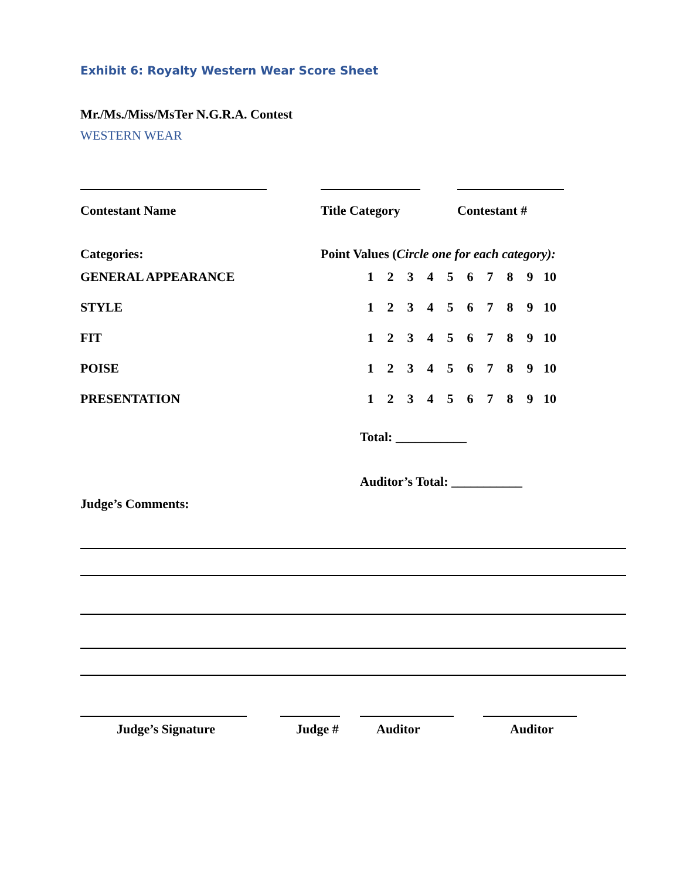Exhibit 6: Royalty Western Wear Score Sheet
Mr./Ms./Miss/MsTer N.G.R.A. Contest
WESTERN WEAR
Contestant Name Title Category Contestant #
Categories: Point Values (Circle one for each category):
| GENERAL APPEARANCE | 1 | 2 | 3 | 4 | 5 | 6 | 7 | 8 | 9 | 10 |
| STYLE | 1 | 2 | 3 | 4 | 5 | 6 | 7 | 8 | 9 | 10 |
| FIT | 1 | 2 | 3 | 4 | 5 | 6 | 7 | 8 | 9 | 10 |
| POISE | 1 | 2 | 3 | 4 | 5 | 6 | 7 | 8 | 9 | 10 |
| PRESENTATION | 1 | 2 | 3 | 4 | 5 | 6 | 7 | 8 | 9 | 10 |
Total: ___________
Auditor’s Total: ___________
Judge’s Comments:
Judge’s Signature Judge # Auditor Auditor